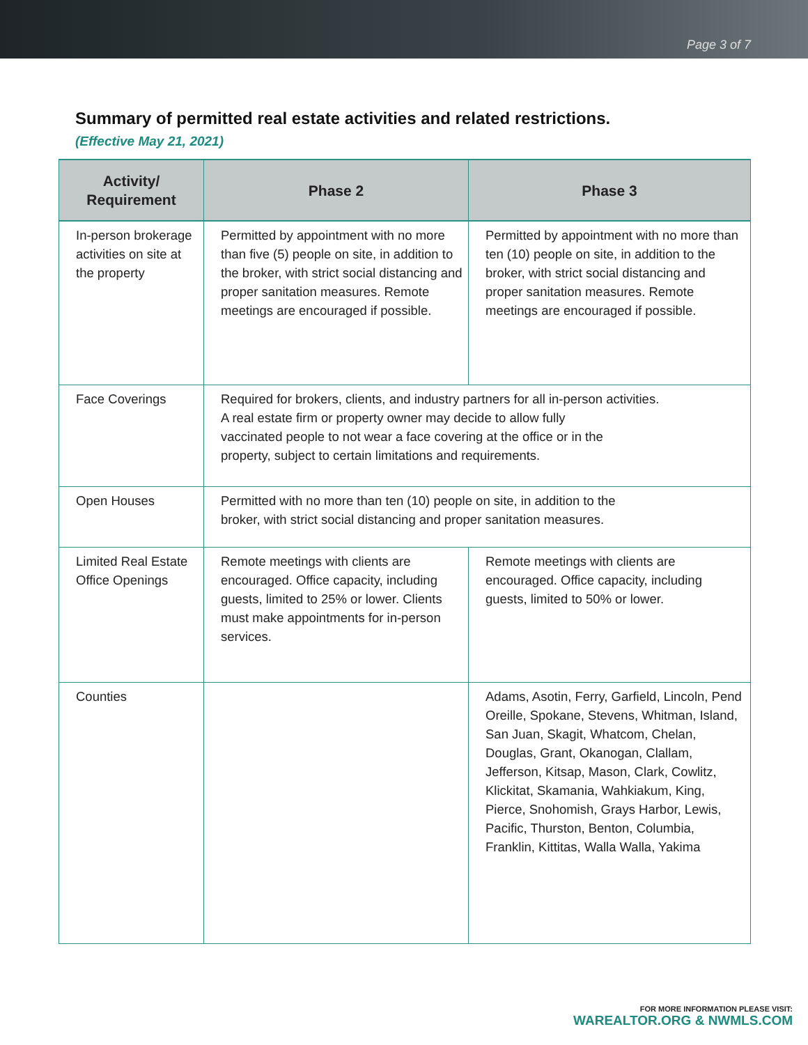Page 3 of 7
Summary of permitted real estate activities and related restrictions.
(Effective May 21, 2021)
| Activity/ Requirement | Phase 2 | Phase 3 |
| --- | --- | --- |
| In-person brokerage activities on site at the property | Permitted by appointment with no more than five (5) people on site, in addition to the broker, with strict social distancing and proper sanitation measures. Remote meetings are encouraged if possible. | Permitted by appointment with no more than ten (10) people on site, in addition to the broker, with strict social distancing and proper sanitation measures. Remote meetings are encouraged if possible. |
| Face Coverings | Required for brokers, clients, and industry partners for all in-person activities. A real estate firm or property owner may decide to allow fully vaccinated people to not wear a face covering at the office or in the property, subject to certain limitations and requirements. | |
| Open Houses | Permitted with no more than ten (10) people on site, in addition to the broker, with strict social distancing and proper sanitation measures. | |
| Limited Real Estate Office Openings | Remote meetings with clients are encouraged. Office capacity, including guests, limited to 25% or lower. Clients must make appointments for in-person services. | Remote meetings with clients are encouraged. Office capacity, including guests, limited to 50% or lower. |
| Counties | | Adams, Asotin, Ferry, Garfield, Lincoln, Pend Oreille, Spokane, Stevens, Whitman, Island, San Juan, Skagit, Whatcom, Chelan, Douglas, Grant, Okanogan, Clallam, Jefferson, Kitsap, Mason, Clark, Cowlitz, Klickitat, Skamania, Wahkiakum, King, Pierce, Snohomish, Grays Harbor, Lewis, Pacific, Thurston, Benton, Columbia, Franklin, Kittitas, Walla Walla, Yakima |
FOR MORE INFORMATION PLEASE VISIT:
WAREALTOR.ORG & NWMLS.COM